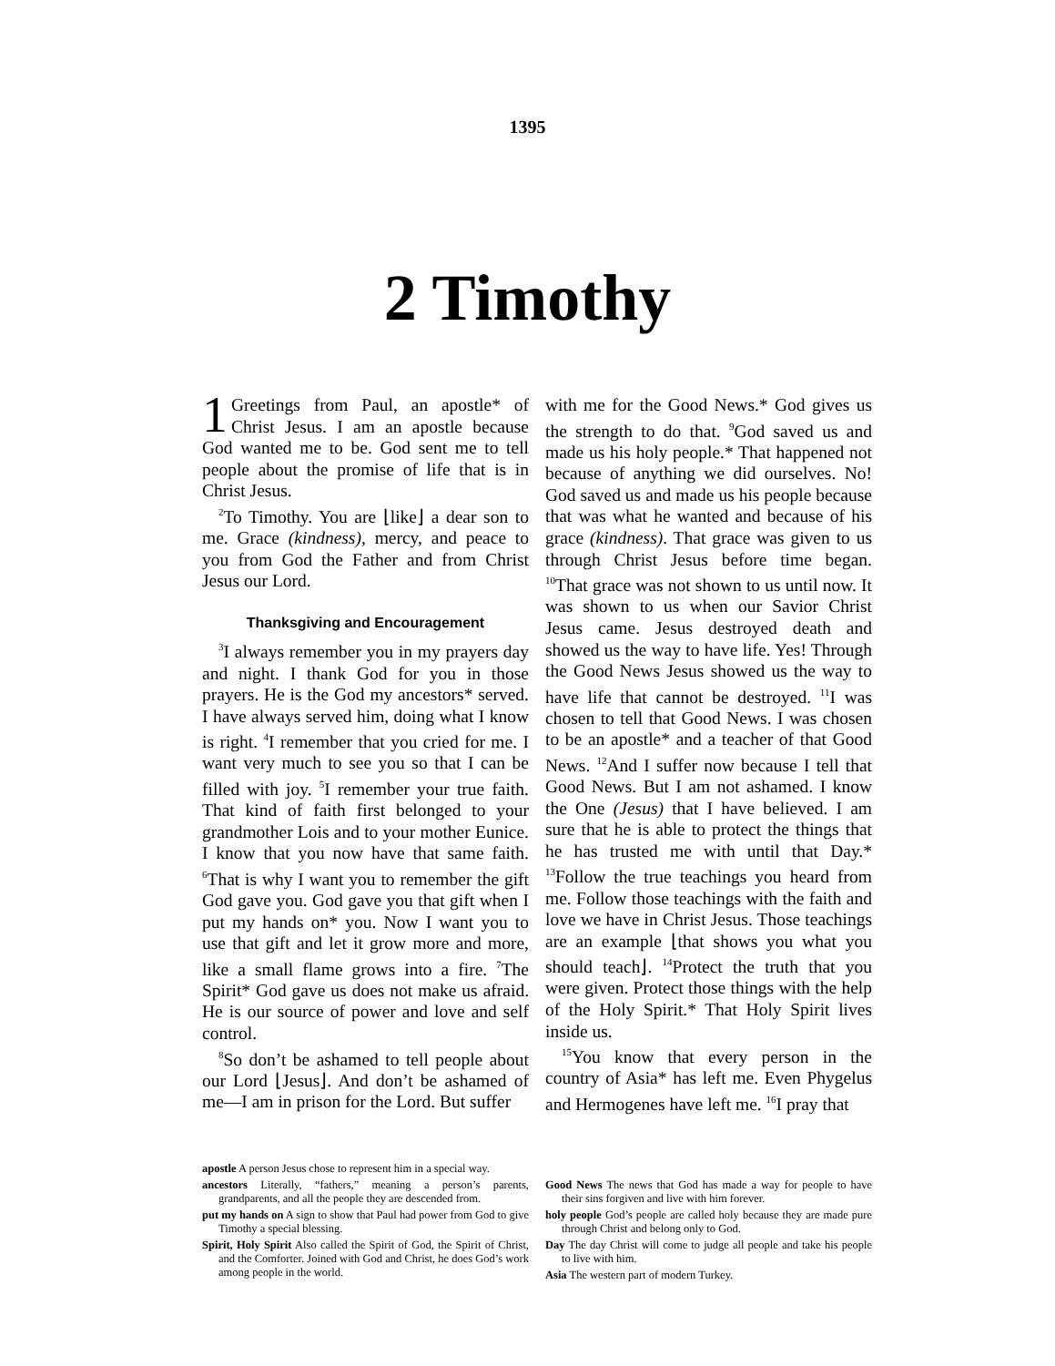1395
2 Timothy
1 Greetings from Paul, an apostle* of Christ Jesus. I am an apostle because God wanted me to be. God sent me to tell people about the promise of life that is in Christ Jesus.
<sup>2</sup> To Timothy. You are ⌊like⌋ a dear son to me. Grace (kindness), mercy, and peace to you from God the Father and from Christ Jesus our Lord.
Thanksgiving and Encouragement
<sup>3</sup> I always remember you in my prayers day and night. I thank God for you in those prayers. He is the God my ancestors* served. I have always served him, doing what I know is right. <sup>4</sup>I remember that you cried for me. I want very much to see you so that I can be filled with joy. <sup>5</sup>I remember your true faith. That kind of faith first belonged to your grandmother Lois and to your mother Eunice. I know that you now have that same faith. <sup>6</sup>That is why I want you to remember the gift God gave you. God gave you that gift when I put my hands on* you. Now I want you to use that gift and let it grow more and more, like a small flame grows into a fire. <sup>7</sup>The Spirit* God gave us does not make us afraid. He is our source of power and love and self control.
<sup>8</sup> So don’t be ashamed to tell people about our Lord ⌊Jesus⌋. And don’t be ashamed of me—I am in prison for the Lord. But suffer
with me for the Good News.* God gives us the strength to do that. <sup>9</sup>God saved us and made us his holy people.* That happened not because of anything we did ourselves. No! God saved us and made us his people because that was what he wanted and because of his grace (kindness). That grace was given to us through Christ Jesus before time began. <sup>10</sup>That grace was not shown to us until now. It was shown to us when our Savior Christ Jesus came. Jesus destroyed death and showed us the way to have life. Yes! Through the Good News Jesus showed us the way to have life that cannot be destroyed. <sup>11</sup>I was chosen to tell that Good News. I was chosen to be an apostle* and a teacher of that Good News. <sup>12</sup>And I suffer now because I tell that Good News. But I am not ashamed. I know the One (Jesus) that I have believed. I am sure that he is able to protect the things that he has trusted me with until that Day.* <sup>13</sup>Follow the true teachings you heard from me. Follow those teachings with the faith and love we have in Christ Jesus. Those teachings are an example ⌊that shows you what you should teach⌋. <sup>14</sup>Protect the truth that you were given. Protect those things with the help of the Holy Spirit.* That Holy Spirit lives inside us.
<sup>15</sup> You know that every person in the country of Asia* has left me. Even Phygelus and Hermogenes have left me. <sup>16</sup>I pray that
apostle A person Jesus chose to represent him in a special way.
ancestors Literally, “fathers,” meaning a person’s parents, grandparents, and all the people they are descended from.
put my hands on A sign to show that Paul had power from God to give Timothy a special blessing.
Spirit, Holy Spirit Also called the Spirit of God, the Spirit of Christ, and the Comforter. Joined with God and Christ, he does God’s work among people in the world.
Good News The news that God has made a way for people to have their sins forgiven and live with him forever.
holy people God’s people are called holy because they are made pure through Christ and belong only to God.
Day The day Christ will come to judge all people and take his people to live with him.
Asia The western part of modern Turkey.